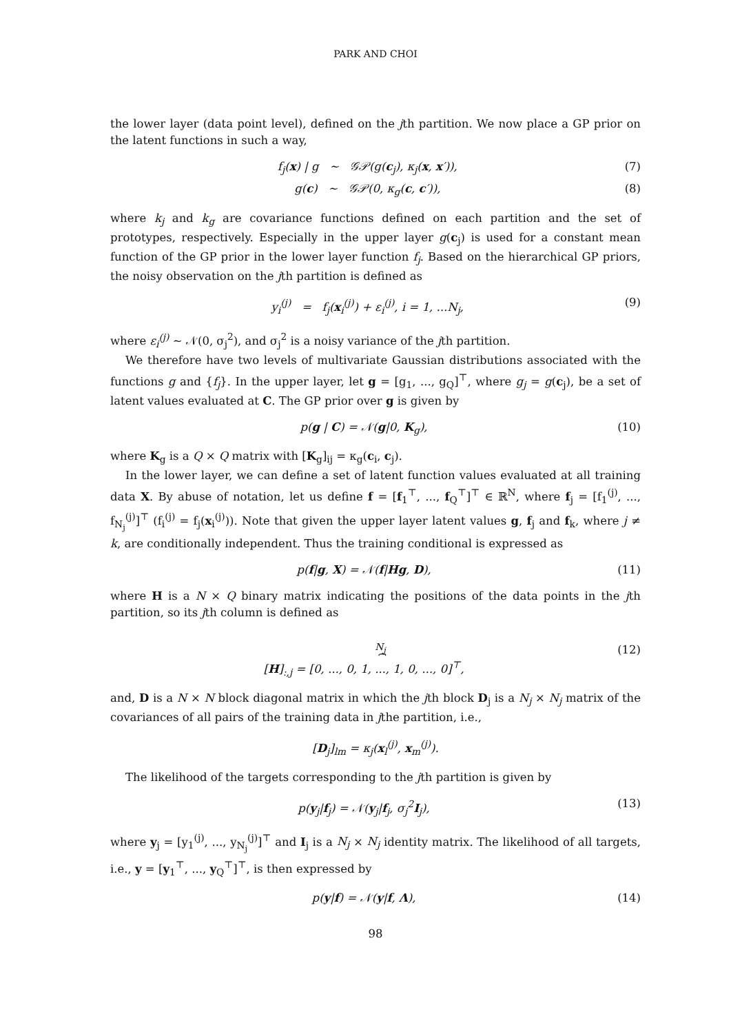PARK AND CHOI
the lower layer (data point level), defined on the jth partition. We now place a GP prior on the latent functions in such a way,
f<sub>j</sub>(x) | g ∼ 𝒢𝒫(g(c<sub>j</sub>), κ<sub>j</sub>(x, x′)), (7)
g(c) ∼ 𝒢𝒫(0, κ<sub>g</sub>(c, c′)), (8)
where k<sub>j</sub> and k<sub>g</sub> are covariance functions defined on each partition and the set of prototypes, respectively. Especially in the upper layer g(c<sub>j</sub>) is used for a constant mean function of the GP prior in the lower layer function f<sub>j</sub>. Based on the hierarchical GP priors, the noisy observation on the jth partition is defined as
y<sub>i</sub><sup>(j)</sup> = f<sub>j</sub>(x<sub>i</sub><sup>(j)</sup>) + ε<sub>i</sub><sup>(j)</sup>, i = 1, ...N<sub>j</sub>, (9)
where ε<sub>i</sub><sup>(j)</sup> ∼ 𝒩(0, σ<sub>j</sub><sup>2</sup>), and σ<sub>j</sub><sup>2</sup> is a noisy variance of the jth partition.
We therefore have two levels of multivariate Gaussian distributions associated with the functions g and {f<sub>j</sub>}. In the upper layer, let g = [g<sub>1</sub>, ..., g<sub>Q</sub>]<sup>⊤</sup>, where g<sub>j</sub> = g(c<sub>j</sub>), be a set of latent values evaluated at C. The GP prior over g is given by
p(g | C) = 𝒩(g|0, K<sub>g</sub>), (10)
where K<sub>g</sub> is a Q × Q matrix with [K<sub>g</sub>]<sub>ij</sub> = κ<sub>g</sub>(c<sub>i</sub>, c<sub>j</sub>).
In the lower layer, we can define a set of latent function values evaluated at all training data X. By abuse of notation, let us define f = [f<sub>1</sub><sup>⊤</sup>, ..., f<sub>Q</sub><sup>⊤</sup>]<sup>⊤</sup> ∈ ℝ<sup>N</sup>, where f<sub>j</sub> = [f<sub>1</sub><sup>(j)</sup>, ..., f<sub>N<sub>j</sub></sub><sup>(j)</sup>]<sup>⊤</sup> (f<sub>i</sub><sup>(j)</sup> = f<sub>j</sub>(x<sub>i</sub><sup>(j)</sup>)). Note that given the upper layer latent values g, f<sub>j</sub> and f<sub>k</sub>, where j ≠ k, are conditionally independent. Thus the training conditional is expressed as
p(f|g, X) = 𝒩(f|Hg, D), (11)
where H is a N × Q binary matrix indicating the positions of the data points in the jth partition, so its jth column is defined as
[H]<sub>:,j</sub> = [0, ..., 0, N<sub>j</sub>
⏞
1, ..., 1, 0, ..., 0]<sup>⊤</sup>, (12)
and, D is a N × N block diagonal matrix in which the jth block D<sub>j</sub> is a N<sub>j</sub> × N<sub>j</sub> matrix of the covariances of all pairs of the training data in jthe partition, i.e.,
[D<sub>j</sub>]<sub>lm</sub> = κ<sub>j</sub>(x<sub>l</sub><sup>(j)</sup>, x<sub>m</sub><sup>(j)</sup>).
The likelihood of the targets corresponding to the jth partition is given by
p(y<sub>j</sub>|f<sub>j</sub>) = 𝒩(y<sub>j</sub>|f<sub>j</sub>, σ<sub>j</sub><sup>2</sup>I<sub>j</sub>), (13)
where y<sub>j</sub> = [y<sub>1</sub><sup>(j)</sup>, ..., y<sub>N<sub>j</sub></sub><sup>(j)</sup>]<sup>⊤</sup> and I<sub>j</sub> is a N<sub>j</sub> × N<sub>j</sub> identity matrix. The likelihood of all targets, i.e., y = [y<sub>1</sub><sup>⊤</sup>, ..., y<sub>Q</sub><sup>⊤</sup>]<sup>⊤</sup>, is then expressed by
p(y|f) = 𝒩(y|f, Λ), (14)
98